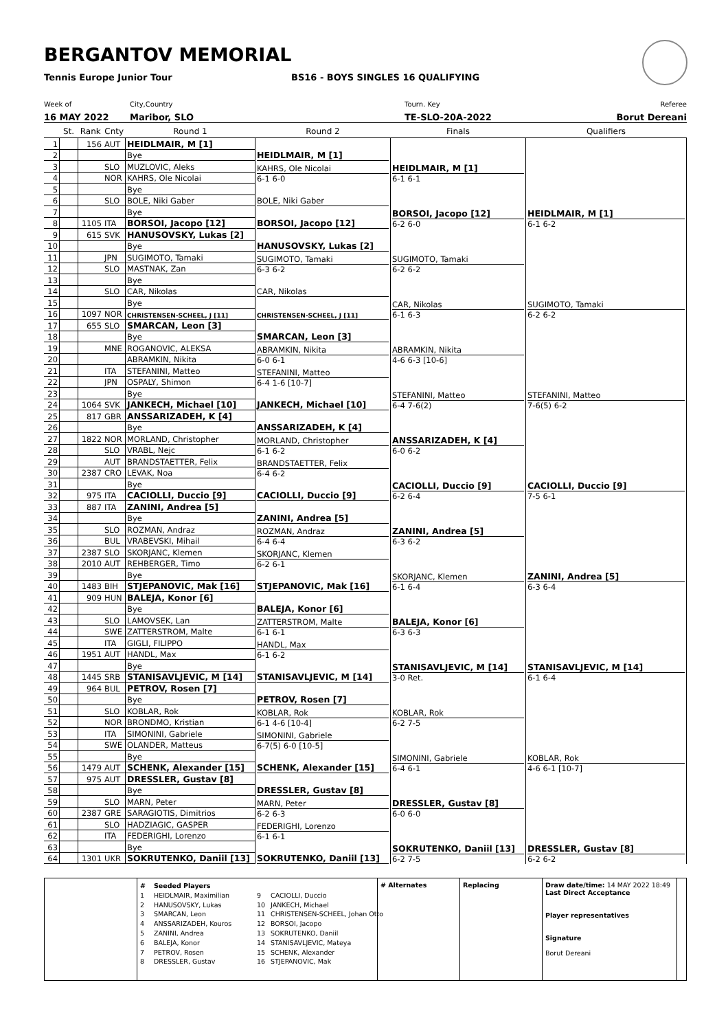BERGANTOV MEMORIAL
Tennis Europe Junior Tour BS16 - BOYS SINGLES 16 QUALIFYING
Week of
16 MAY 2022
City,Country
Maribor, SLO
Tourn. Key
TE-SLO-20A-2022
Referee
Borut Dereani
| | St. | Rank | Cnty | Round 1 | Round 2 | Finals | Qualifiers |
| --- | --- | --- | --- | --- | --- | --- | --- |
| 1 | | 156 | AUT | HEIDLMAIR, M [1] | HEIDLMAIR, M [1] | HEIDLMAIR, M [1] 6-1 6-1 | HEIDLMAIR, M [1] 6-1 6-2 |
| 2 | | | | Bye | | | |
| 3 | | | SLO | MUZLOVIC, Aleks | KAHRS, Ole Nicolai 6-1 6-0 | | |
| 4 | | | NOR | KAHRS, Ole Nicolai | | | |
| 5 | | | | Bye | BOLE, Niki Gaber | BORSOI, Jacopo [12] 6-2 6-0 | |
| 6 | | | SLO | BOLE, Niki Gaber | | | |
| 7 | | | | Bye | BORSOI, Jacopo [12] | | |
| 8 | | 1105 | ITA | BORSOI, Jacopo [12] | | | |
| 9 | | 615 | SVK | HANUSOVSKY, Lukas [2] | HANUSOVSKY, Lukas [2] | SUGIMOTO, Tamaki 6-2 6-2 | SUGIMOTO, Tamaki 6-2 6-2 |
| 10 | | | | Bye | | | |
| 11 | | | JPN | SUGIMOTO, Tamaki | SUGIMOTO, Tamaki 6-3 6-2 | | |
| 12 | | | SLO | MASTNAK, Zan | | | |
| 13 | | | | Bye | CAR, Nikolas | CAR, Nikolas 6-1 6-3 | |
| 14 | | | SLO | CAR, Nikolas | | | |
| 15 | | | | Bye | CHRISTENSEN-SCHEEL, J [11] | | |
| 16 | | 1097 | NOR | CHRISTENSEN-SCHEEL, J [11] | | | |
| 17 | | 655 | SLO | SMARCAN, Leon [3] | SMARCAN, Leon [3] | ABRAMKIN, Nikita 4-6 6-3 [10-6] | STEFANINI, Matteo 7-6(5) 6-2 |
| 18 | | | | Bye | | | |
| 19 | | | MNE | ROGANOVIC, ALEKSA | ABRAMKIN, Nikita 6-0 6-1 | | |
| 20 | | | | ABRAMKIN, Nikita | | | |
| 21 | | | ITA | STEFANINI, Matteo | STEFANINI, Matteo 6-4 1-6 [10-7] | STEFANINI, Matteo 6-4 7-6(2) | |
| 22 | | | JPN | OSPALY, Shimon | | | |
| 23 | | | | Bye | JANKECH, Michael [10] | | |
| 24 | | 1064 | SVK | JANKECH, Michael [10] | | | |
| 25 | | 817 | GBR | ANSSARIZADEH, K [4] | ANSSARIZADEH, K [4] | ANSSARIZADEH, K [4] 6-0 6-2 | CACIOLLI, Duccio [9] 7-5 6-1 |
| 26 | | | | Bye | | | |
| 27 | | 1822 | NOR | MORLAND, Christopher | MORLAND, Christopher 6-1 6-2 | | |
| 28 | | | SLO | VRABL, Nejc | | | |
| 29 | | | AUT | BRANDSTAETTER, Felix | BRANDSTAETTER, Felix 6-4 6-2 | CACIOLLI, Duccio [9] 6-2 6-4 | |
| 30 | | 2387 | CRO | LEVAK, Noa | | | |
| 31 | | | | Bye | CACIOLLI, Duccio [9] | | |
| 32 | | 975 | ITA | CACIOLLI, Duccio [9] | | | |
| 33 | | 887 | ITA | ZANINI, Andrea [5] | ZANINI, Andrea [5] | ZANINI, Andrea [5] 6-3 6-2 | ZANINI, Andrea [5] 6-3 6-4 |
| 34 | | | | Bye | | | |
| 35 | | | SLO | ROZMAN, Andraz | ROZMAN, Andraz 6-4 6-4 | | |
| 36 | | | BUL | VRABEVSKI, Mihail | | | |
| 37 | | 2387 | SLO | SKORJANC, Klemen | SKORJANC, Klemen 6-2 6-1 | SKORJANC, Klemen 6-1 6-4 | |
| 38 | | 2010 | AUT | REHBERGER, Timo | | | |
| 39 | | | | Bye | STJEPANOVIC, Mak [16] | | |
| 40 | | 1483 | BIH | STJEPANOVIC, Mak [16] | | | |
| 41 | | 909 | HUN | BALEJA, Konor [6] | BALEJA, Konor [6] | BALEJA, Konor [6] 6-3 6-3 | STANISAVLJEVIC, M [14] 6-1 6-4 |
| 42 | | | | Bye | | | |
| 43 | | | SLO | LAMOVSEK, Lan | ZATTERSTROM, Malte 6-1 6-1 | | |
| 44 | | | SWE | ZATTERSTROM, Malte | | | |
| 45 | | | ITA | GIGLI, FILIPPO | HANDL, Max 6-1 6-2 | STANISAVLJEVIC, M [14] 3-0 Ret. | |
| 46 | | 1951 | AUT | HANDL, Max | | | |
| 47 | | | | Bye | STANISAVLJEVIC, M [14] | | |
| 48 | | 1445 | SRB | STANISAVLJEVIC, M [14] | | | |
| 49 | | 964 | BUL | PETROV, Rosen [7] | PETROV, Rosen [7] | KOBLAR, Rok 6-2 7-5 | KOBLAR, Rok 4-6 6-1 [10-7] |
| 50 | | | | Bye | | | |
| 51 | | | SLO | KOBLAR, Rok | KOBLAR, Rok 6-1 4-6 [10-4] | | |
| 52 | | | NOR | BRONDMO, Kristian | | | |
| 53 | | | ITA | SIMONINI, Gabriele | SIMONINI, Gabriele 6-7(5) 6-0 [10-5] | SIMONINI, Gabriele 6-4 6-1 | |
| 54 | | | SWE | OLANDER, Matteus | | | |
| 55 | | | | Bye | SCHENK, Alexander [15] | | |
| 56 | | 1479 | AUT | SCHENK, Alexander [15] | | | |
| 57 | | 975 | AUT | DRESSLER, Gustav [8] | DRESSLER, Gustav [8] | DRESSLER, Gustav [8] 6-0 6-0 | DRESSLER, Gustav [8] 6-2 6-2 |
| 58 | | | | Bye | | | |
| 59 | | | SLO | MARN, Peter | MARN, Peter 6-2 6-3 | | |
| 60 | | 2387 | GRE | SARAGIOTIS, Dimitrios | | | |
| 61 | | | SLO | HADZIAGIC, GASPER | FEDERIGHI, Lorenzo 6-1 6-1 | SOKRUTENKO, Daniil [13] 6-2 7-5 | |
| 62 | | | ITA | FEDERIGHI, Lorenzo | | | |
| 63 | | | | Bye | SOKRUTENKO, Daniil [13] | | |
| 64 | | 1301 | UKR | SOKRUTENKO, Daniil [13] | | | |
# Seeded Players 1 HEIDLMAIR, Maximilian 9 CACIOLLI, Duccio 2 HANUSOVSKY, Lukas 10 JANKECH, Michael 3 SMARCAN, Leon 11 CHRISTENSEN-SCHEEL, Johan Otto 4 ANSSARIZADEH, Kouros 12 BORSOI, Jacopo 5 ZANINI, Andrea 13 SOKRUTENKO, Daniil 6 BALEJA, Konor 14 STANISAVLJEVIC, Mateya 7 PETROV, Rosen 15 SCHENK, Alexander 8 DRESSLER, Gustav 16 STJEPANOVIC, Mak
# Alternates
Replacing
Draw date/time: 14 MAY 2022 18:49
Last Direct Acceptance
Player representatives
Signature
Borut Dereani